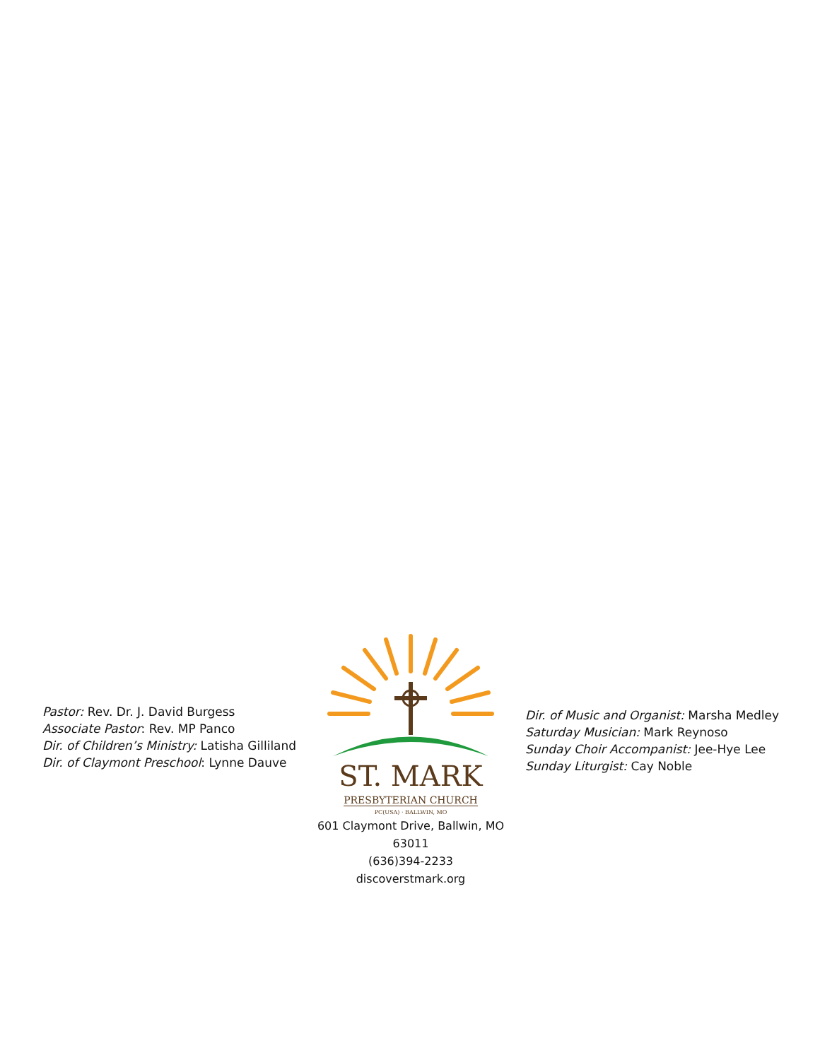Pastor: Rev. Dr. J. David Burgess
Associate Pastor: Rev. MP Panco
Dir. of Children’s Ministry: Latisha Gilliland
Dir. of Claymont Preschool: Lynne Dauve
ST. MARK
PRESBYTERIAN CHURCH
PC(USA) · BALLWIN, MO
601 Claymont Drive, Ballwin, MO 63011
(636)394-2233
discoverstmark.org
Dir. of Music and Organist: Marsha Medley
Saturday Musician: Mark Reynoso
Sunday Choir Accompanist: Jee-Hye Lee
Sunday Liturgist: Cay Noble